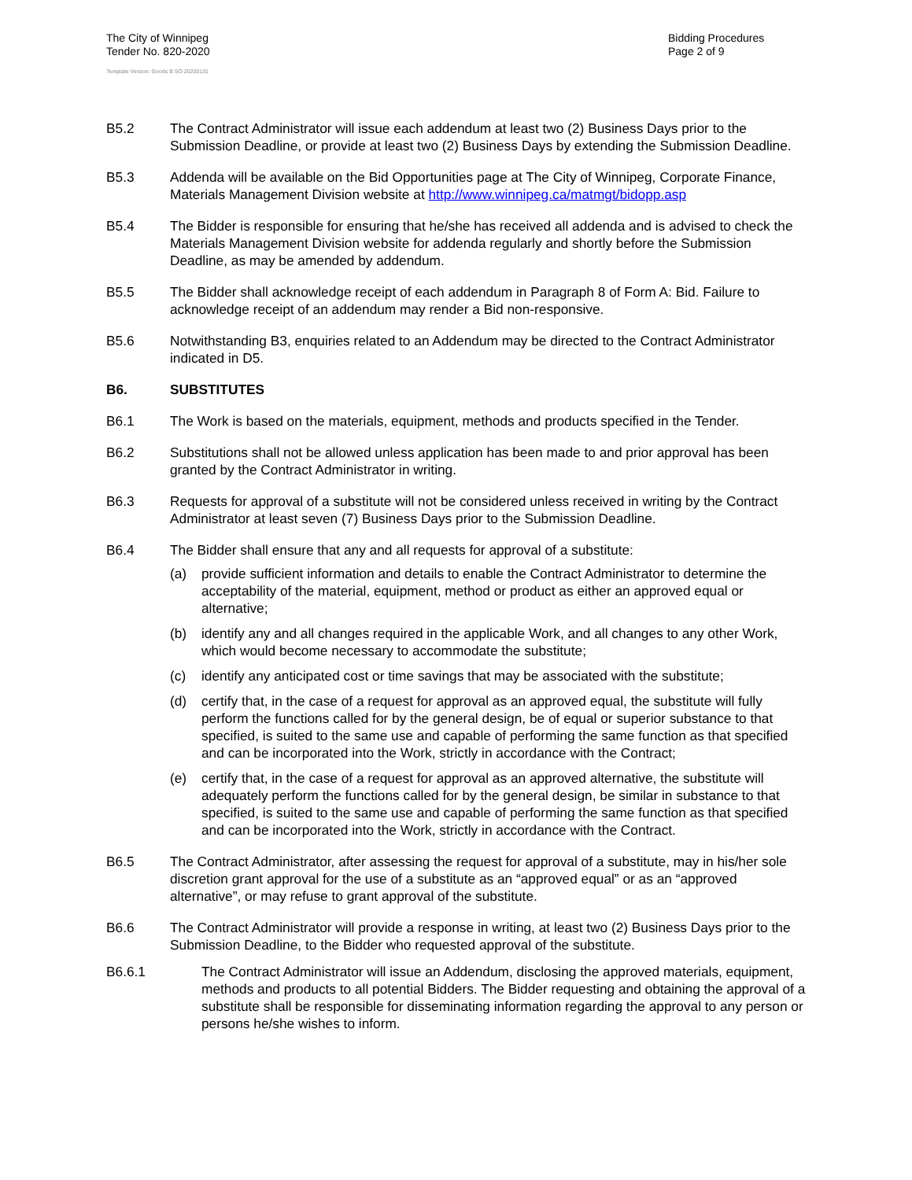The City of Winnipeg
Tender No. 820-2020
Bidding Procedures
Page 2 of 9
Template Version: Goods B SO 20200131
B5.2 The Contract Administrator will issue each addendum at least two (2) Business Days prior to the Submission Deadline, or provide at least two (2) Business Days by extending the Submission Deadline.
B5.3 Addenda will be available on the Bid Opportunities page at The City of Winnipeg, Corporate Finance, Materials Management Division website at http://www.winnipeg.ca/matmgt/bidopp.asp
B5.4 The Bidder is responsible for ensuring that he/she has received all addenda and is advised to check the Materials Management Division website for addenda regularly and shortly before the Submission Deadline, as may be amended by addendum.
B5.5 The Bidder shall acknowledge receipt of each addendum in Paragraph 8 of Form A: Bid. Failure to acknowledge receipt of an addendum may render a Bid non-responsive.
B5.6 Notwithstanding B3, enquiries related to an Addendum may be directed to the Contract Administrator indicated in D5.
B6. SUBSTITUTES
B6.1 The Work is based on the materials, equipment, methods and products specified in the Tender.
B6.2 Substitutions shall not be allowed unless application has been made to and prior approval has been granted by the Contract Administrator in writing.
B6.3 Requests for approval of a substitute will not be considered unless received in writing by the Contract Administrator at least seven (7) Business Days prior to the Submission Deadline.
B6.4 The Bidder shall ensure that any and all requests for approval of a substitute:
(a) provide sufficient information and details to enable the Contract Administrator to determine the acceptability of the material, equipment, method or product as either an approved equal or alternative;
(b) identify any and all changes required in the applicable Work, and all changes to any other Work, which would become necessary to accommodate the substitute;
(c) identify any anticipated cost or time savings that may be associated with the substitute;
(d) certify that, in the case of a request for approval as an approved equal, the substitute will fully perform the functions called for by the general design, be of equal or superior substance to that specified, is suited to the same use and capable of performing the same function as that specified and can be incorporated into the Work, strictly in accordance with the Contract;
(e) certify that, in the case of a request for approval as an approved alternative, the substitute will adequately perform the functions called for by the general design, be similar in substance to that specified, is suited to the same use and capable of performing the same function as that specified and can be incorporated into the Work, strictly in accordance with the Contract.
B6.5 The Contract Administrator, after assessing the request for approval of a substitute, may in his/her sole discretion grant approval for the use of a substitute as an “approved equal” or as an “approved alternative”, or may refuse to grant approval of the substitute.
B6.6 The Contract Administrator will provide a response in writing, at least two (2) Business Days prior to the Submission Deadline, to the Bidder who requested approval of the substitute.
B6.6.1 The Contract Administrator will issue an Addendum, disclosing the approved materials, equipment, methods and products to all potential Bidders. The Bidder requesting and obtaining the approval of a substitute shall be responsible for disseminating information regarding the approval to any person or persons he/she wishes to inform.